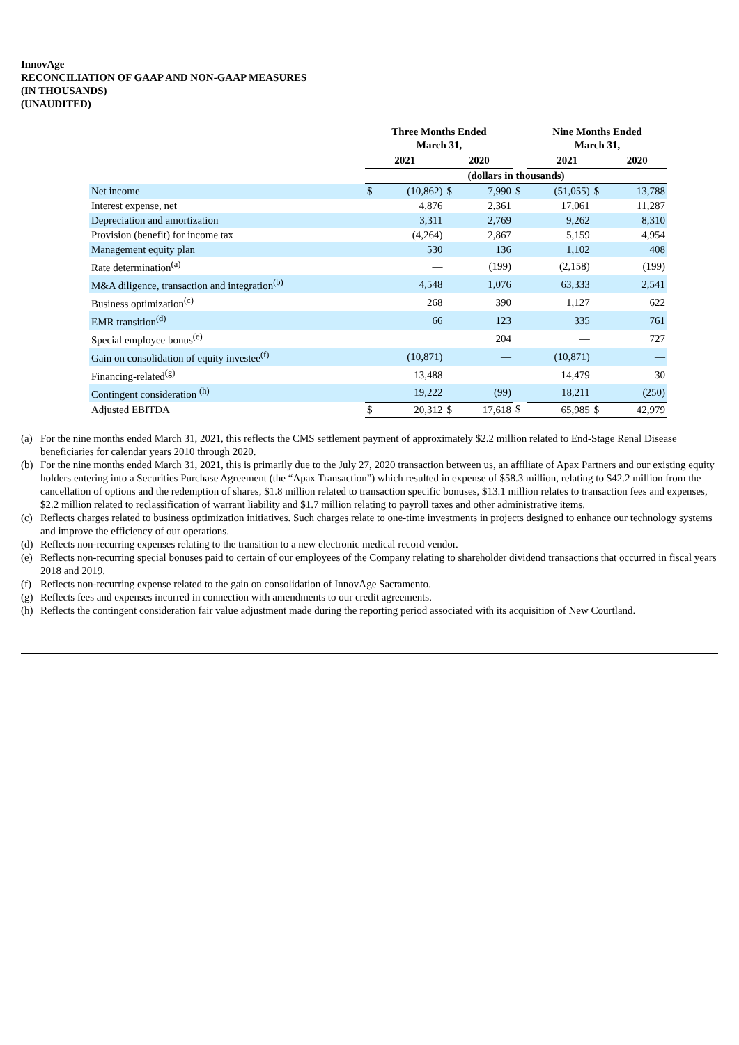InnovAge
RECONCILIATION OF GAAP AND NON-GAAP MEASURES
(IN THOUSANDS)
(UNAUDITED)
| | Three Months Ended March 31, | | | | | Nine Months Ended March 31, | | | |
| --- | --- | --- | --- | --- | --- | --- | --- | --- | --- |
| | 2021 | | 2020 | | | 2021 | | 2020 | |
| | (dollars in thousands) | | | | | | | | |
| Net income | $ | (10,862) | $ | 7,990 | $ | (51,055) | $ | | 13,788 |
| Interest expense, net | | 4,876 | | 2,361 | | 17,061 | | | 11,287 |
| Depreciation and amortization | | 3,311 | | 2,769 | | 9,262 | | | 8,310 |
| Provision (benefit) for income tax | | (4,264) | | 2,867 | | 5,159 | | | 4,954 |
| Management equity plan | | 530 | | 136 | | 1,102 | | | 408 |
| Rate determination<sup>(a)</sup> | | — | | (199) | | (2,158) | | | (199) |
| M&A diligence, transaction and integration<sup>(b)</sup> | | 4,548 | | 1,076 | | 63,333 | | | 2,541 |
| Business optimization<sup>(c)</sup> | | 268 | | 390 | | 1,127 | | | 622 |
| EMR transition<sup>(d)</sup> | | 66 | | 123 | | 335 | | | 761 |
| Special employee bonus<sup>(e)</sup> | | | | 204 | | — | | | 727 |
| Gain on consolidation of equity investee<sup>(f)</sup> | | (10,871) | | — | | (10,871) | | | — |
| Financing-related<sup>(g)</sup> | | 13,488 | | — | | 14,479 | | | 30 |
| Contingent consideration <sup>(h)</sup> | | 19,222 | | (99) | | 18,211 | | | (250) |
| Adjusted EBITDA | $ | 20,312 | $ | 17,618 | $ | 65,985 | $ | | 42,979 |
(a) For the nine months ended March 31, 2021, this reflects the CMS settlement payment of approximately $2.2 million related to End-Stage Renal Disease beneficiaries for calendar years 2010 through 2020.
(b) For the nine months ended March 31, 2021, this is primarily due to the July 27, 2020 transaction between us, an affiliate of Apax Partners and our existing equity holders entering into a Securities Purchase Agreement (the “Apax Transaction”) which resulted in expense of $58.3 million, relating to $42.2 million from the cancellation of options and the redemption of shares, $1.8 million related to transaction specific bonuses, $13.1 million relates to transaction fees and expenses, $2.2 million related to reclassification of warrant liability and $1.7 million relating to payroll taxes and other administrative items.
(c) Reflects charges related to business optimization initiatives. Such charges relate to one-time investments in projects designed to enhance our technology systems and improve the efficiency of our operations.
(d) Reflects non-recurring expenses relating to the transition to a new electronic medical record vendor.
(e) Reflects non-recurring special bonuses paid to certain of our employees of the Company relating to shareholder dividend transactions that occurred in fiscal years 2018 and 2019.
(f) Reflects non-recurring expense related to the gain on consolidation of InnovAge Sacramento.
(g) Reflects fees and expenses incurred in connection with amendments to our credit agreements.
(h) Reflects the contingent consideration fair value adjustment made during the reporting period associated with its acquisition of New Courtland.